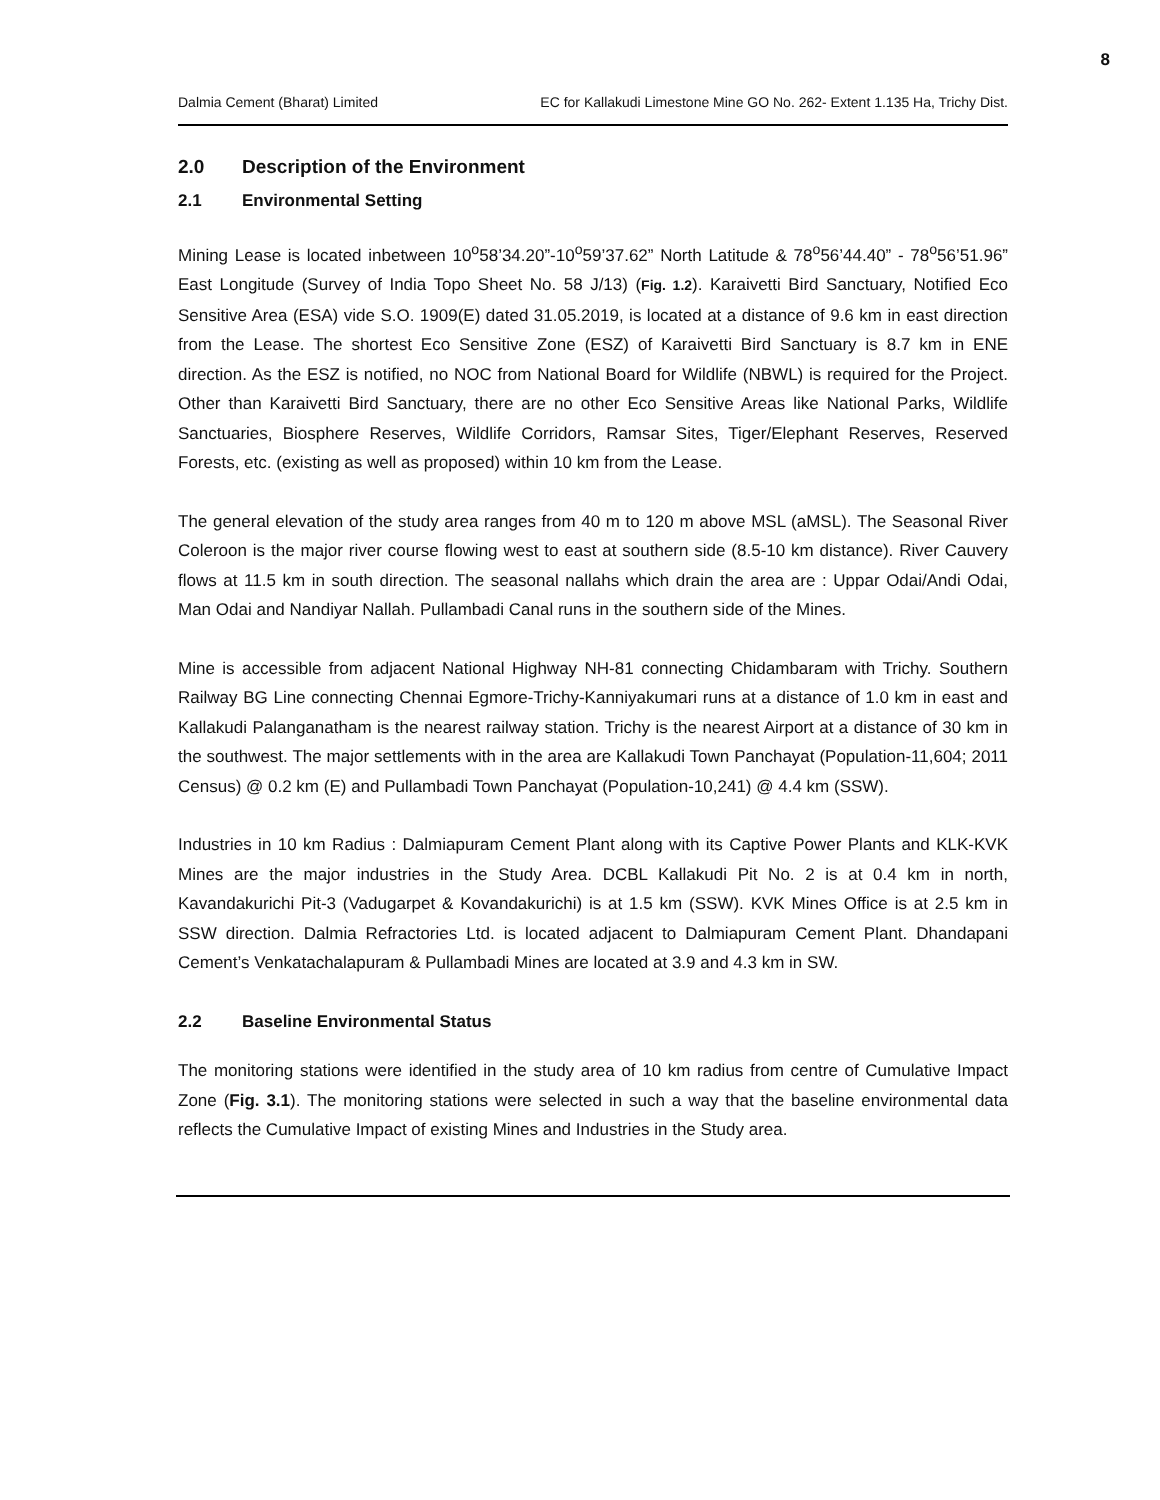8
Dalmia Cement (Bharat) Limited EC for Kallakudi Limestone Mine GO No. 262- Extent 1.135 Ha, Trichy Dist.
2.0 Description of the Environment
2.1 Environmental Setting
Mining Lease is located inbetween 10<sup>o</sup>58’34.20”-10<sup>o</sup>59’37.62” North Latitude & 78<sup>o</sup>56’44.40” - 78<sup>o</sup>56’51.96” East Longitude (Survey of India Topo Sheet No. 58 J/13) (Fig. 1.2). Karaivetti Bird Sanctuary, Notified Eco Sensitive Area (ESA) vide S.O. 1909(E) dated 31.05.2019, is located at a distance of 9.6 km in east direction from the Lease. The shortest Eco Sensitive Zone (ESZ) of Karaivetti Bird Sanctuary is 8.7 km in ENE direction. As the ESZ is notified, no NOC from National Board for Wildlife (NBWL) is required for the Project. Other than Karaivetti Bird Sanctuary, there are no other Eco Sensitive Areas like National Parks, Wildlife Sanctuaries, Biosphere Reserves, Wildlife Corridors, Ramsar Sites, Tiger/Elephant Reserves, Reserved Forests, etc. (existing as well as proposed) within 10 km from the Lease.
The general elevation of the study area ranges from 40 m to 120 m above MSL (aMSL). The Seasonal River Coleroon is the major river course flowing west to east at southern side (8.5-10 km distance). River Cauvery flows at 11.5 km in south direction. The seasonal nallahs which drain the area are : Uppar Odai/Andi Odai, Man Odai and Nandiyar Nallah. Pullambadi Canal runs in the southern side of the Mines.
Mine is accessible from adjacent National Highway NH-81 connecting Chidambaram with Trichy. Southern Railway BG Line connecting Chennai Egmore-Trichy-Kanniyakumari runs at a distance of 1.0 km in east and Kallakudi Palanganatham is the nearest railway station. Trichy is the nearest Airport at a distance of 30 km in the southwest. The major settlements with in the area are Kallakudi Town Panchayat (Population-11,604; 2011 Census) @ 0.2 km (E) and Pullambadi Town Panchayat (Population-10,241) @ 4.4 km (SSW).
Industries in 10 km Radius : Dalmiapuram Cement Plant along with its Captive Power Plants and KLK-KVK Mines are the major industries in the Study Area. DCBL Kallakudi Pit No. 2 is at 0.4 km in north, Kavandakurichi Pit-3 (Vadugarpet & Kovandakurichi) is at 1.5 km (SSW). KVK Mines Office is at 2.5 km in SSW direction. Dalmia Refractories Ltd. is located adjacent to Dalmiapuram Cement Plant. Dhandapani Cement’s Venkatachalapuram & Pullambadi Mines are located at 3.9 and 4.3 km in SW.
2.2 Baseline Environmental Status
The monitoring stations were identified in the study area of 10 km radius from centre of Cumulative Impact Zone (Fig. 3.1). The monitoring stations were selected in such a way that the baseline environmental data reflects the Cumulative Impact of existing Mines and Industries in the Study area.